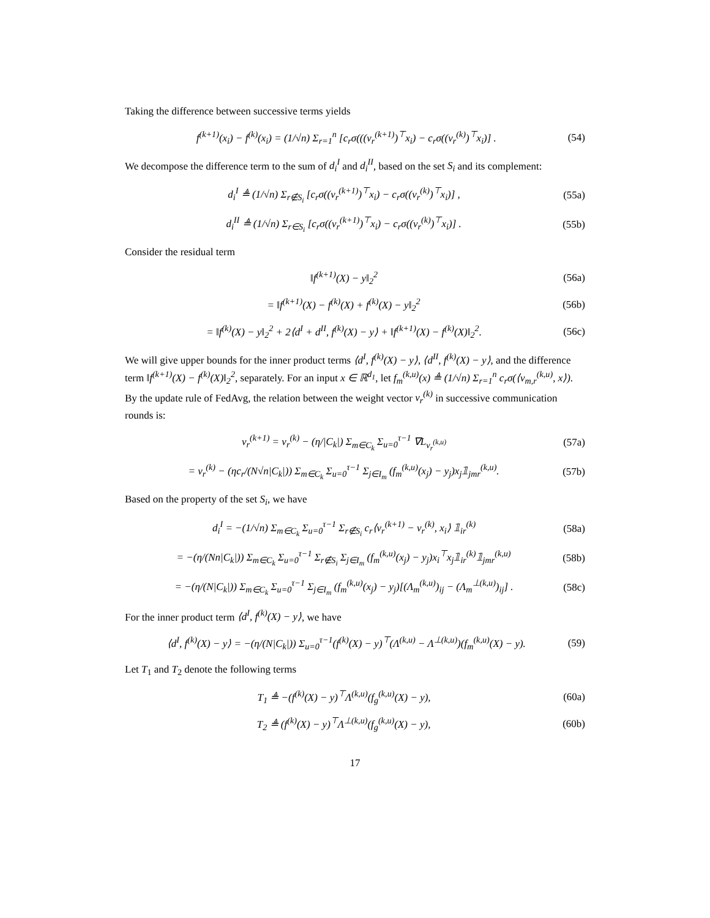Taking the difference between successive terms yields
f<sup>(k+1)</sup>(x<sub>i</sub>) − f<sup>(k)</sup>(x<sub>i</sub>) = (1/√n) Σ<sub>r=1</sub><sup>n</sup> [c<sub>r</sub>σ(((v<sub>r</sub><sup>(k+1)</sup>)<sup>⊤</sup>x<sub>i</sub>) − c<sub>r</sub>σ((v<sub>r</sub><sup>(k)</sup>)<sup>⊤</sup>x<sub>i</sub>)] . (54)
We decompose the difference term to the sum of d<sub>i</sub><sup>I</sup> and d<sub>i</sub><sup>II</sup>, based on the set S<sub>i</sub> and its complement:
d<sub>i</sub><sup>I</sup> ≜ (1/√n) Σ<sub>r∉S<sub>i</sub></sub> [c<sub>r</sub>σ((v<sub>r</sub><sup>(k+1)</sup>)<sup>⊤</sup>x<sub>i</sub>) − c<sub>r</sub>σ((v<sub>r</sub><sup>(k)</sup>)<sup>⊤</sup>x<sub>i</sub>)] , (55a)
d<sub>i</sub><sup>II</sup> ≜ (1/√n) Σ<sub>r∈S<sub>i</sub></sub> [c<sub>r</sub>σ((v<sub>r</sub><sup>(k+1)</sup>)<sup>⊤</sup>x<sub>i</sub>) − c<sub>r</sub>σ((v<sub>r</sub><sup>(k)</sup>)<sup>⊤</sup>x<sub>i</sub>)] . (55b)
Consider the residual term
‖f<sup>(k+1)</sup>(X) − y‖<sub>2</sub><sup>2</sup> (56a)
= ‖f<sup>(k+1)</sup>(X) − f<sup>(k)</sup>(X) + f<sup>(k)</sup>(X) − y‖<sub>2</sub><sup>2</sup> (56b)
= ‖f<sup>(k)</sup>(X) − y‖<sub>2</sub><sup>2</sup> + 2⟨d<sup>I</sup> + d<sup>II</sup>, f<sup>(k)</sup>(X) − y⟩ + ‖f<sup>(k+1)</sup>(X) − f<sup>(k)</sup>(X)‖<sub>2</sub><sup>2</sup>. (56c)
We will give upper bounds for the inner product terms ⟨d<sup>I</sup>, f<sup>(k)</sup>(X) − y⟩, ⟨d<sup>II</sup>, f<sup>(k)</sup>(X) − y⟩, and the difference term ‖f<sup>(k+1)</sup>(X) − f<sup>(k)</sup>(X)‖<sub>2</sub><sup>2</sup>, separately. For an input x ∈ ℝ<sup>d<sub>1</sub></sup>, let f<sub>m</sub><sup>(k,u)</sup>(x) ≜ (1/√n) Σ<sub>r=1</sub><sup>n</sup> c<sub>r</sub>σ(⟨v<sub>m,r</sub><sup>(k,u)</sup>, x⟩). By the update rule of FedAvg, the relation between the weight vector v<sub>r</sub><sup>(k)</sup> in successive communication rounds is:
v<sub>r</sub><sup>(k+1)</sup> = v<sub>r</sub><sup>(k)</sup> − (η/|C<sub>k</sub>|) Σ<sub>m∈C<sub>k</sub></sub> Σ<sub>u=0</sub><sup>τ−1</sup> ∇L<sub>v<sub>r</sub><sup>(k,u)</sup></sub> (57a)
= v<sub>r</sub><sup>(k)</sup> − (ηc<sub>r</sub>/(N√n|C<sub>k</sub>|)) Σ<sub>m∈C<sub>k</sub></sub> Σ<sub>u=0</sub><sup>τ−1</sup> Σ<sub>j∈I<sub>m</sub></sub> (f<sub>m</sub><sup>(k,u)</sup>(x<sub>j</sub>) − y<sub>j</sub>)x<sub>j</sub>𝟙<sub>jmr</sub><sup>(k,u)</sup>. (57b)
Based on the property of the set S<sub>i</sub>, we have
d<sub>i</sub><sup>I</sup> = −(1/√n) Σ<sub>m∈C<sub>k</sub></sub> Σ<sub>u=0</sub><sup>τ−1</sup> Σ<sub>r∉S<sub>i</sub></sub> c<sub>r</sub>⟨v<sub>r</sub><sup>(k+1)</sup> − v<sub>r</sub><sup>(k)</sup>, x<sub>i</sub>⟩ 𝟙<sub>ir</sub><sup>(k)</sup> (58a)
= −(η/(Nn|C<sub>k</sub>|)) Σ<sub>m∈C<sub>k</sub></sub> Σ<sub>u=0</sub><sup>τ−1</sup> Σ<sub>r∉S<sub>i</sub></sub> Σ<sub>j∈I<sub>m</sub></sub> (f<sub>m</sub><sup>(k,u)</sup>(x<sub>j</sub>) − y<sub>j</sub>)x<sub>i</sub><sup>⊤</sup>x<sub>j</sub>𝟙<sub>ir</sub><sup>(k)</sup>𝟙<sub>jmr</sub><sup>(k,u)</sup> (58b)
= −(η/(N|C<sub>k</sub>|)) Σ<sub>m∈C<sub>k</sub></sub> Σ<sub>u=0</sub><sup>τ−1</sup> Σ<sub>j∈I<sub>m</sub></sub> (f<sub>m</sub><sup>(k,u)</sup>(x<sub>j</sub>) − y<sub>j</sub>)[(Λ<sub>m</sub><sup>(k,u)</sup>)<sub>ij</sub> − (Λ<sub>m</sub><sup>⊥(k,u)</sup>)<sub>ij</sub>] . (58c)
For the inner product term ⟨d<sup>I</sup>, f<sup>(k)</sup>(X) − y⟩, we have
⟨d<sup>I</sup>, f<sup>(k)</sup>(X) − y⟩ = −(η/(N|C<sub>k</sub>|)) Σ<sub>u=0</sub><sup>τ−1</sup>(f<sup>(k)</sup>(X) − y)<sup>⊤</sup>(Λ<sup>(k,u)</sup> − Λ<sup>⊥(k,u)</sup>)(f<sub>m</sub><sup>(k,u)</sup>(X) − y). (59)
Let T<sub>1</sub> and T<sub>2</sub> denote the following terms
T<sub>1</sub> ≜ −(f<sup>(k)</sup>(X) − y)<sup>⊤</sup>Λ<sup>(k,u)</sup>(f<sub>g</sub><sup>(k,u)</sup>(X) − y), (60a)
T<sub>2</sub> ≜ (f<sup>(k)</sup>(X) − y)<sup>⊤</sup>Λ<sup>⊥(k,u)</sup>(f<sub>g</sub><sup>(k,u)</sup>(X) − y), (60b)
17